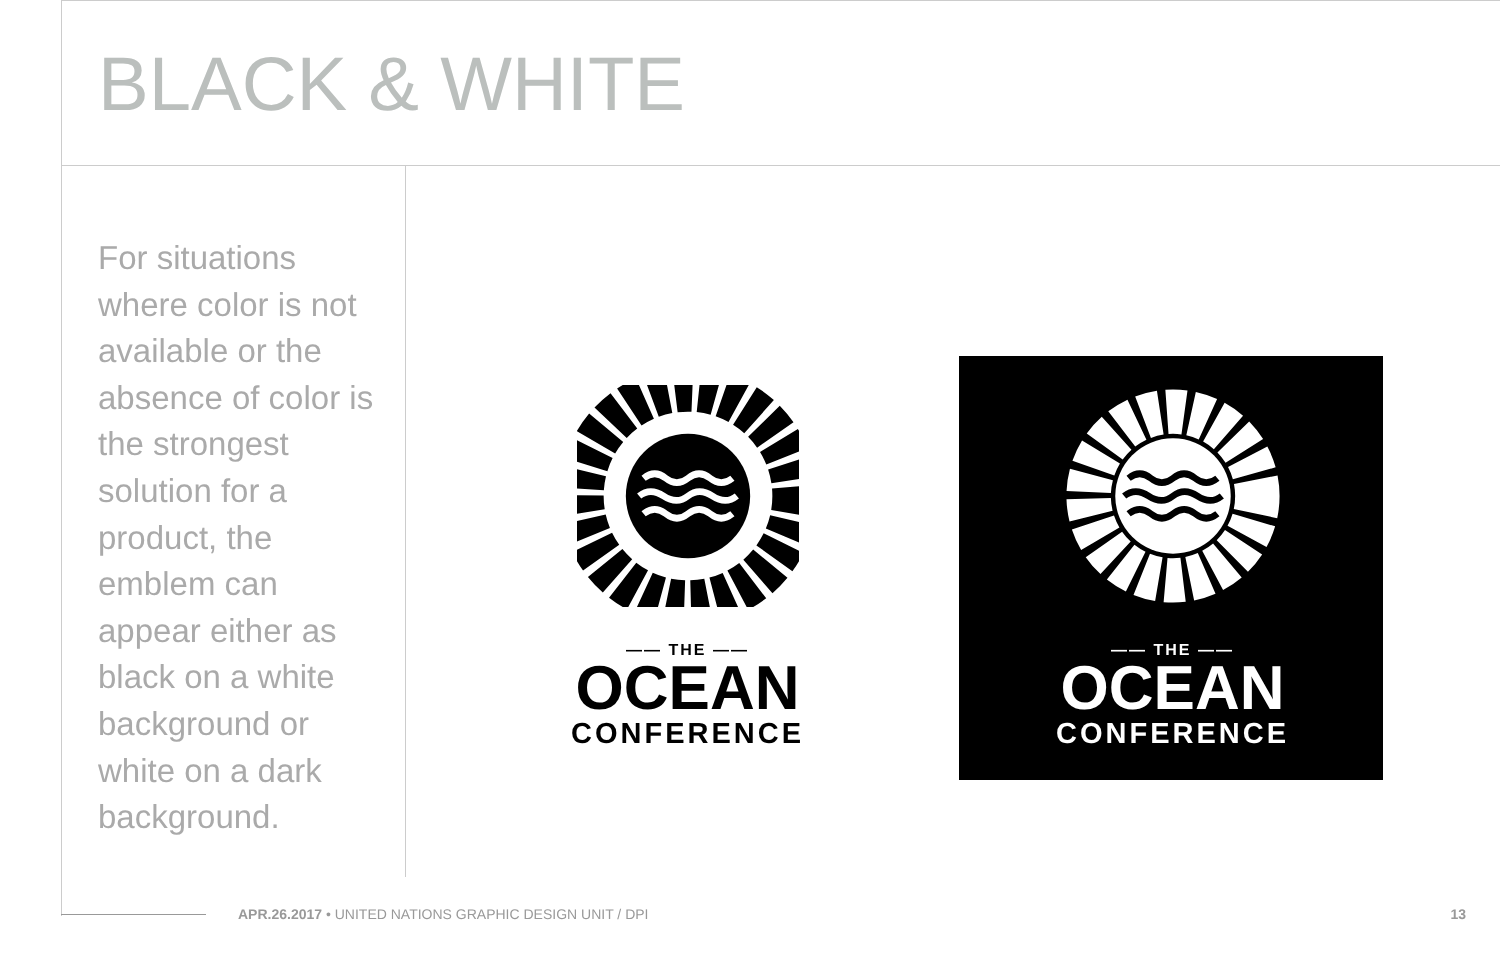BLACK & WHITE
For situations where color is not available or the absence of color is the strongest solution for a product, the emblem can appear either as black on a white background or white on a dark background.
—— THE ——
OCEAN
CONFERENCE
—— THE ——
OCEAN
CONFERENCE
APR.26.2017 • UNITED NATIONS GRAPHIC DESIGN UNIT / DPI
13